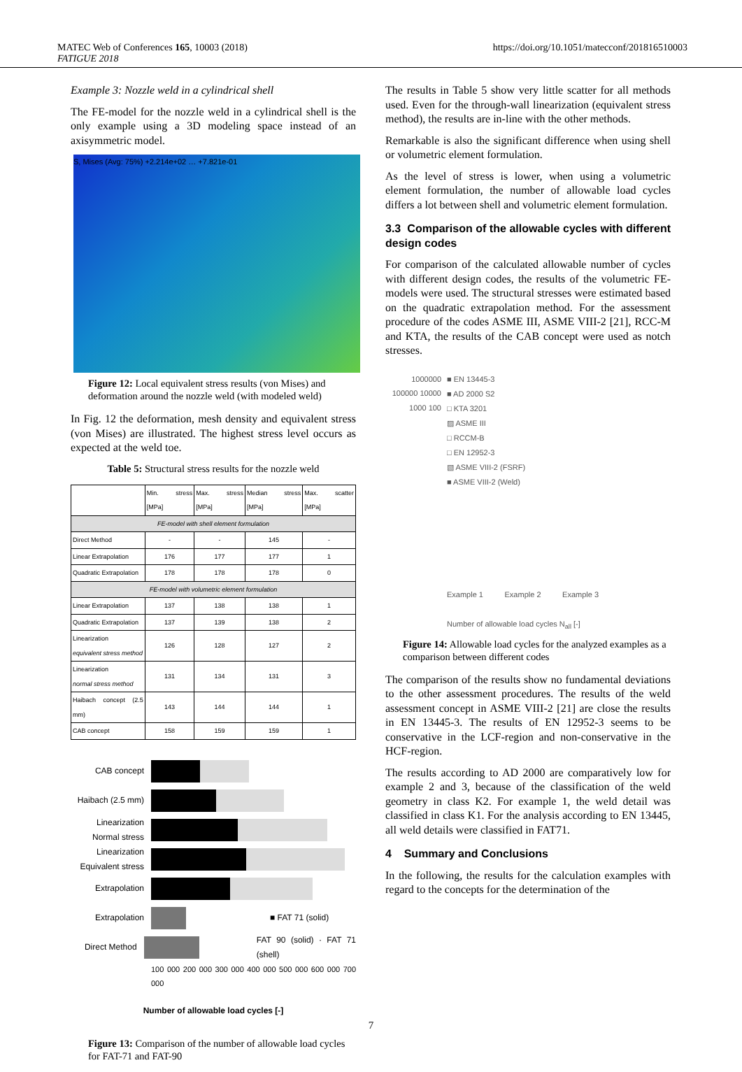MATEC Web of Conferences 165, 10003 (2018)
FATIGUE 2018
https://doi.org/10.1051/matecconf/201816510003
Example 3: Nozzle weld in a cylindrical shell
The FE-model for the nozzle weld in a cylindrical shell is the only example using a 3D modeling space instead of an axisymmetric model.
S, Mises (Avg: 75%) +2.214e+02 … +7.821e-01
Figure 12: Local equivalent stress results (von Mises) and deformation around the nozzle weld (with modeled weld)
In Fig. 12 the deformation, mesh density and equivalent stress (von Mises) are illustrated. The highest stress level occurs as expected at the weld toe.
Table 5: Structural stress results for the nozzle weld
| | Min. stress [MPa] | Max. stress [MPa] | Median stress [MPa] | Max. scatter [MPa] |
| --- | --- | --- | --- | --- |
| FE-model with shell element formulation | | | | |
| Direct Method | - | - | 145 | - |
| Linear Extrapolation | 176 | 177 | 177 | 1 |
| Quadratic Extrapolation | 178 | 178 | 178 | 0 |
| FE-model with volumetric element formulation | | | | |
| Linear Extrapolation | 137 | 138 | 138 | 1 |
| Quadratic Extrapolation | 137 | 139 | 138 | 2 |
| Linearization equivalent stress method | 126 | 128 | 127 | 2 |
| Linearization normal stress method | 131 | 134 | 131 | 3 |
| Haibach concept (2.5 mm) | 143 | 144 | 144 | 1 |
| CAB concept | 158 | 159 | 159 | 1 |
CAB concept
Haibach (2.5 mm)
Linearization Normal stress
Linearization Equivalent stress
Extrapolation
Extrapolation ■ FAT 71 (solid)
Direct Method FAT 90 (solid) · FAT 71 (shell)
100 000 200 000 300 000 400 000 500 000 600 000 700 000
Number of allowable load cycles [-]
Figure 13: Comparison of the number of allowable load cycles for FAT-71 and FAT-90
The results in Table 5 show very little scatter for all methods used. Even for the through-wall linearization (equivalent stress method), the results are in-line with the other methods.
Remarkable is also the significant difference when using shell or volumetric element formulation.
As the level of stress is lower, when using a volumetric element formulation, the number of allowable load cycles differs a lot between shell and volumetric element formulation.
3.3 Comparison of the allowable cycles with different design codes
For comparison of the calculated allowable number of cycles with different design codes, the results of the volumetric FE-models were used. The structural stresses were estimated based on the quadratic extrapolation method. For the assessment procedure of the codes ASME III, ASME VIII-2 [21], RCC-M and KTA, the results of the CAB concept were used as notch stresses.
1000000 100000 10000 1000 100
■ EN 13445-3
■ AD 2000 S2
□ KTA 3201
▨ ASME III
□ RCCM-B
□ EN 12952-3
▧ ASME VIII-2 (FSRF)
■ ASME VIII-2 (Weld)
Example 1 Example 2 Example 3
Number of allowable load cycles N<sub>all</sub> [-]
Figure 14: Allowable load cycles for the analyzed examples as a comparison between different codes
The comparison of the results show no fundamental deviations to the other assessment procedures. The results of the weld assessment concept in ASME VIII-2 [21] are close the results in EN 13445-3. The results of EN 12952-3 seems to be conservative in the LCF-region and non-conservative in the HCF-region.
The results according to AD 2000 are comparatively low for example 2 and 3, because of the classification of the weld geometry in class K2. For example 1, the weld detail was classified in class K1. For the analysis according to EN 13445, all weld details were classified in FAT71.
4 Summary and Conclusions
In the following, the results for the calculation examples with regard to the concepts for the determination of the
7